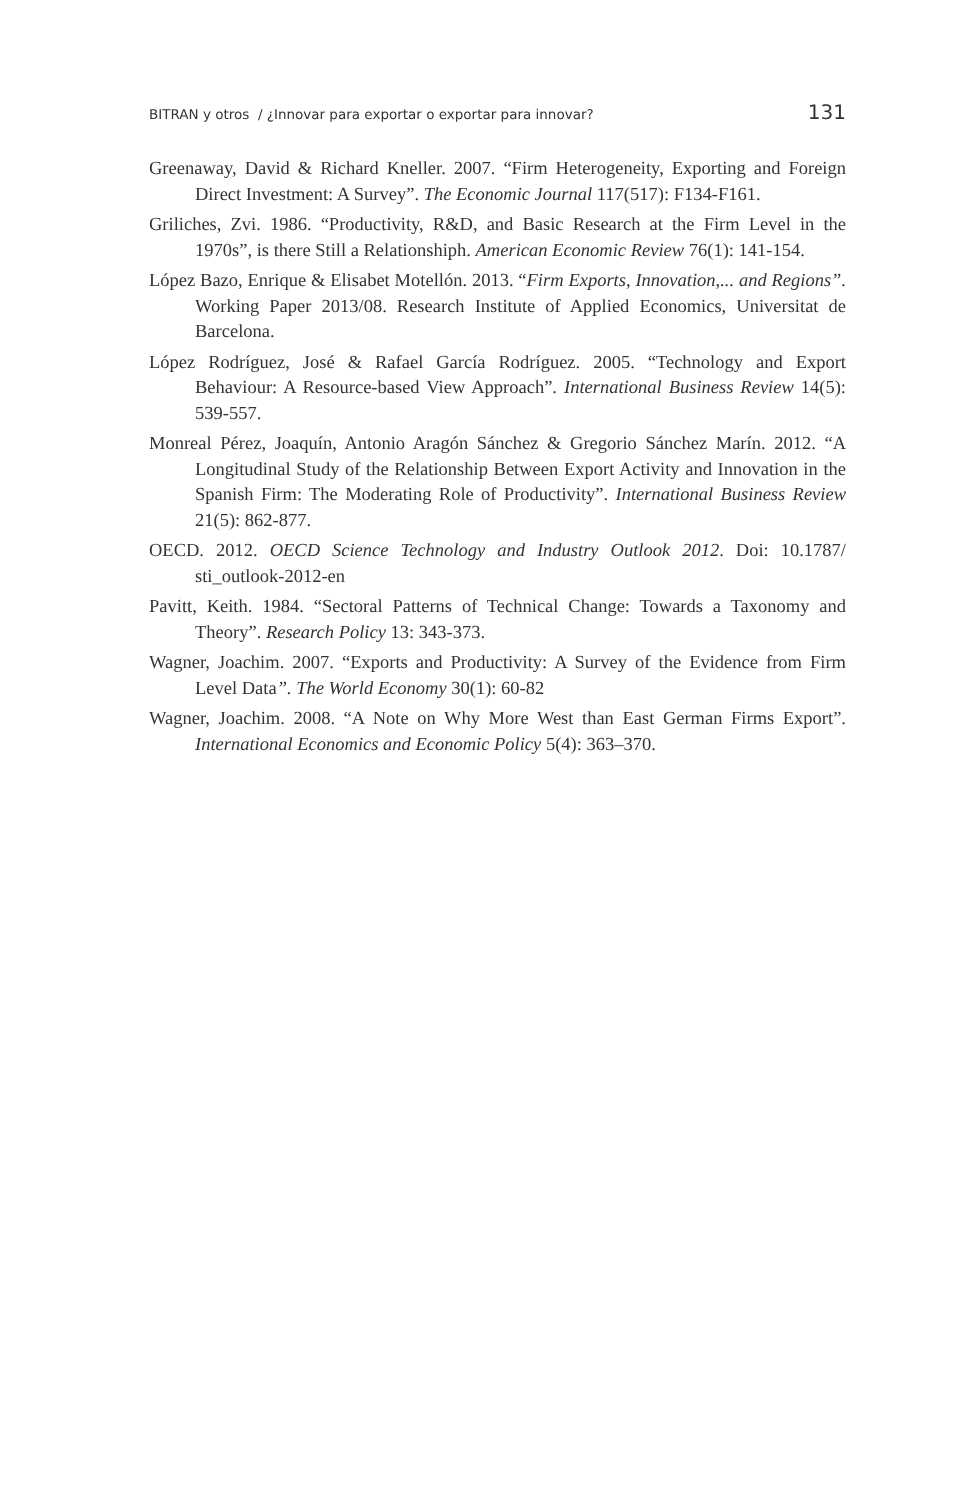BITRAN y otros / ¿Innovar para exportar o exportar para innovar? 131
Greenaway, David & Richard Kneller. 2007. “Firm Heterogeneity, Exporting and Foreign Direct Investment: A Survey”. The Economic Journal 117(517): F134-F161.
Griliches, Zvi. 1986. “Productivity, R&D, and Basic Research at the Firm Level in the 1970s”, is there Still a Relationshiph. American Economic Review 76(1): 141-154.
López Bazo, Enrique & Elisabet Motellón. 2013. “Firm Exports, Innovation,... and Regions”. Working Paper 2013/08. Research Institute of Applied Economics, Universitat de Barcelona.
López Rodríguez, José & Rafael García Rodríguez. 2005. “Technology and Export Behaviour: A Resource-based View Approach”. International Business Review 14(5): 539-557.
Monreal Pérez, Joaquín, Antonio Aragón Sánchez & Gregorio Sánchez Marín. 2012. “A Longitudinal Study of the Relationship Between Export Activity and Innovation in the Spanish Firm: The Moderating Role of Productivity”. International Business Review 21(5): 862-877.
OECD. 2012. OECD Science Technology and Industry Outlook 2012. Doi: 10.1787/ sti_outlook-2012-en
Pavitt, Keith. 1984. “Sectoral Patterns of Technical Change: Towards a Taxonomy and Theory”. Research Policy 13: 343-373.
Wagner, Joachim. 2007. “Exports and Productivity: A Survey of the Evidence from Firm Level Data”. The World Economy 30(1): 60-82
Wagner, Joachim. 2008. “A Note on Why More West than East German Firms Export”. International Economics and Economic Policy 5(4): 363–370.